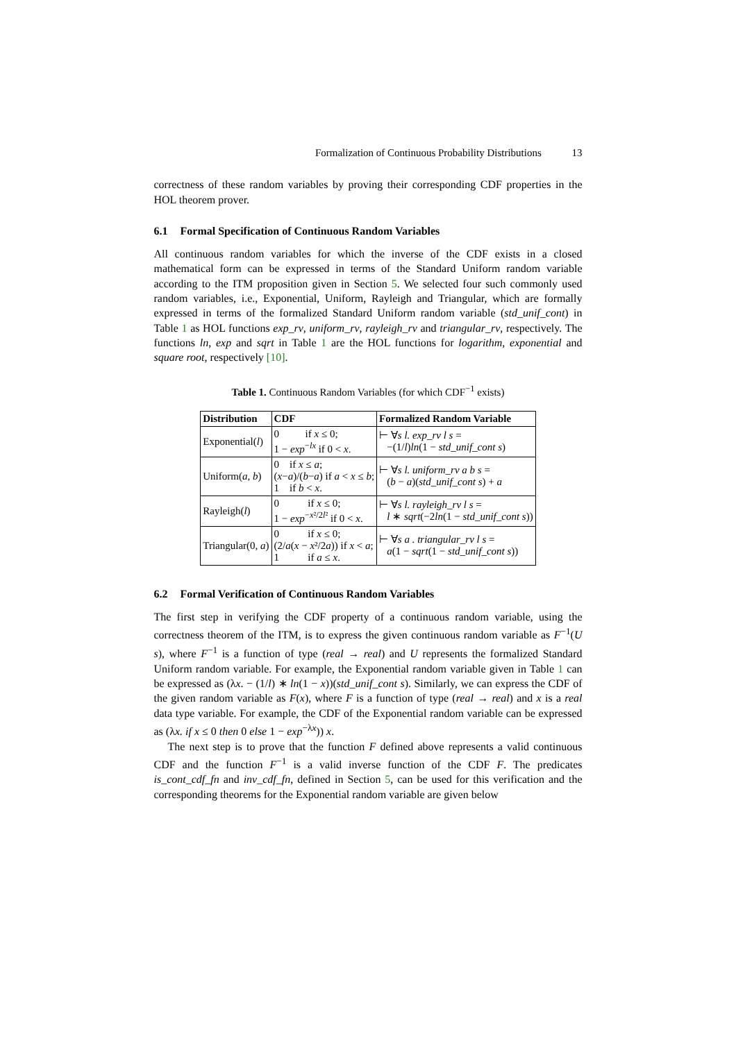Formalization of Continuous Probability Distributions 13
correctness of these random variables by proving their corresponding CDF properties in the HOL theorem prover.
6.1 Formal Specification of Continuous Random Variables
All continuous random variables for which the inverse of the CDF exists in a closed mathematical form can be expressed in terms of the Standard Uniform random variable according to the ITM proposition given in Section 5. We selected four such commonly used random variables, i.e., Exponential, Uniform, Rayleigh and Triangular, which are formally expressed in terms of the formalized Standard Uniform random variable (std_unif_cont) in Table 1 as HOL functions exp_rv, uniform_rv, rayleigh_rv and triangular_rv, respectively. The functions ln, exp and sqrt in Table 1 are the HOL functions for logarithm, exponential and square root, respectively [10].
Table 1. Continuous Random Variables (for which CDF<sup>−1</sup> exists)
| Distribution | CDF | Formalized Random Variable |
| --- | --- | --- |
| Exponential( l ) | 0 if x ≤ 0; 1 − exp<sup>−lx</sup> if 0 < x . | ⊢ ∀ s l. exp_rv l s = −(1/ l ) ln (1 − std_unif_cont s ) |
| Uniform( a, b ) | 0 if x ≤ a ; ( x − a )/( b − a ) if a < x ≤ b ; 1 if b < x . | ⊢ ∀ s l. uniform_rv a b s = ( b − a )( std_unif_cont s ) + a |
| Rayleigh( l ) | 0 if x ≤ 0; 1 − exp<sup>−x²/2l²</sup> if 0 < x . | ⊢ ∀ s l. rayleigh_rv l s = l ∗ sqrt (−2 ln (1 − std_unif_cont s )) |
| Triangular(0, a ) | 0 if x ≤ 0; (2/ a ( x − x ²/2 a )) if x < a ; 1 if a ≤ x . | ⊢ ∀ s a . triangular_rv l s = a (1 − sqrt (1 − std_unif_cont s )) |
6.2 Formal Verification of Continuous Random Variables
The first step in verifying the CDF property of a continuous random variable, using the correctness theorem of the ITM, is to express the given continuous random variable as F<sup>−1</sup>(U s), where F<sup>−1</sup> is a function of type (real → real) and U represents the formalized Standard Uniform random variable. For example, the Exponential random variable given in Table 1 can be expressed as (λx. − (1/l) ∗ ln(1 − x))(std_unif_cont s). Similarly, we can express the CDF of the given random variable as F(x), where F is a function of type (real → real) and x is a real data type variable. For example, the CDF of the Exponential random variable can be expressed as (λx. if x ≤ 0 then 0 else 1 − exp<sup>−λx</sup>)) x.
The next step is to prove that the function F defined above represents a valid continuous CDF and the function F<sup>−1</sup> is a valid inverse function of the CDF F. The predicates is_cont_cdf_fn and inv_cdf_fn, defined in Section 5, can be used for this verification and the corresponding theorems for the Exponential random variable are given below